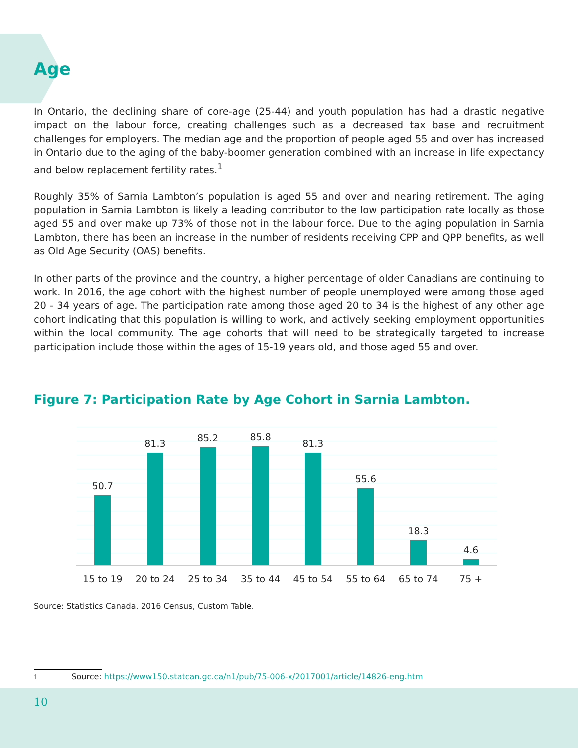Age
In Ontario, the declining share of core-age (25-44) and youth population has had a drastic negative impact on the labour force, creating challenges such as a decreased tax base and recruitment challenges for employers. The median age and the proportion of people aged 55 and over has increased in Ontario due to the aging of the baby-boomer generation combined with an increase in life expectancy and below replacement fertility rates.<sup>1</sup>
Roughly 35% of Sarnia Lambton’s population is aged 55 and over and nearing retirement. The aging population in Sarnia Lambton is likely a leading contributor to the low participation rate locally as those aged 55 and over make up 73% of those not in the labour force. Due to the aging population in Sarnia Lambton, there has been an increase in the number of residents receiving CPP and QPP benefits, as well as Old Age Security (OAS) benefits.
In other parts of the province and the country, a higher percentage of older Canadians are continuing to work. In 2016, the age cohort with the highest number of people unemployed were among those aged 20 - 34 years of age. The participation rate among those aged 20 to 34 is the highest of any other age cohort indicating that this population is willing to work, and actively seeking employment opportunities within the local community. The age cohorts that will need to be strategically targeted to increase participation include those within the ages of 15-19 years old, and those aged 55 and over.
Figure 7: Participation Rate by Age Cohort in Sarnia Lambton.
50.7 81.3 85.2 85.8 81.3 55.6 18.3 4.6
15 to 19 20 to 24 25 to 34 35 to 44 45 to 54 55 to 64 65 to 74 75 +
Source: Statistics Canada. 2016 Census, Custom Table.
1 Source: https://www150.statcan.gc.ca/n1/pub/75-006-x/2017001/article/14826-eng.htm
10